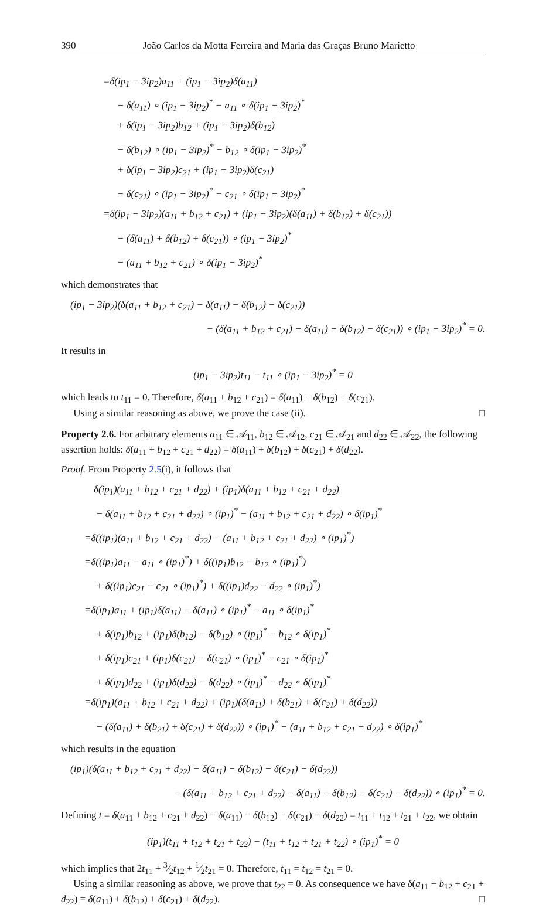390 João Carlos da Motta Ferreira and Maria das Graças Bruno Marietto
=δ(ip<sub>1</sub> − 3ip<sub>2</sub>)a<sub>11</sub> + (ip<sub>1</sub> − 3ip<sub>2</sub>)δ(a<sub>11</sub>)
− δ(a<sub>11</sub>) ∘ (ip<sub>1</sub> − 3ip<sub>2</sub>)<sup>*</sup> − a<sub>11</sub> ∘ δ(ip<sub>1</sub> − 3ip<sub>2</sub>)<sup>*</sup>
+ δ(ip<sub>1</sub> − 3ip<sub>2</sub>)b<sub>12</sub> + (ip<sub>1</sub> − 3ip<sub>2</sub>)δ(b<sub>12</sub>)
− δ(b<sub>12</sub>) ∘ (ip<sub>1</sub> − 3ip<sub>2</sub>)<sup>*</sup> − b<sub>12</sub> ∘ δ(ip<sub>1</sub> − 3ip<sub>2</sub>)<sup>*</sup>
+ δ(ip<sub>1</sub> − 3ip<sub>2</sub>)c<sub>21</sub> + (ip<sub>1</sub> − 3ip<sub>2</sub>)δ(c<sub>21</sub>)
− δ(c<sub>21</sub>) ∘ (ip<sub>1</sub> − 3ip<sub>2</sub>)<sup>*</sup> − c<sub>21</sub> ∘ δ(ip<sub>1</sub> − 3ip<sub>2</sub>)<sup>*</sup>
=δ(ip<sub>1</sub> − 3ip<sub>2</sub>)(a<sub>11</sub> + b<sub>12</sub> + c<sub>21</sub>) + (ip<sub>1</sub> − 3ip<sub>2</sub>)(δ(a<sub>11</sub>) + δ(b<sub>12</sub>) + δ(c<sub>21</sub>))
− (δ(a<sub>11</sub>) + δ(b<sub>12</sub>) + δ(c<sub>21</sub>)) ∘ (ip<sub>1</sub> − 3ip<sub>2</sub>)<sup>*</sup>
− (a<sub>11</sub> + b<sub>12</sub> + c<sub>21</sub>) ∘ δ(ip<sub>1</sub> − 3ip<sub>2</sub>)<sup>*</sup>
which demonstrates that
(ip<sub>1</sub> − 3ip<sub>2</sub>)(δ(a<sub>11</sub> + b<sub>12</sub> + c<sub>21</sub>) − δ(a<sub>11</sub>) − δ(b<sub>12</sub>) − δ(c<sub>21</sub>))
− (δ(a<sub>11</sub> + b<sub>12</sub> + c<sub>21</sub>) − δ(a<sub>11</sub>) − δ(b<sub>12</sub>) − δ(c<sub>21</sub>)) ∘ (ip<sub>1</sub> − 3ip<sub>2</sub>)<sup>*</sup> = 0.
It results in
(ip<sub>1</sub> − 3ip<sub>2</sub>)t<sub>11</sub> − t<sub>11</sub> ∘ (ip<sub>1</sub> − 3ip<sub>2</sub>)<sup>*</sup> = 0
which leads to t<sub>11</sub> = 0. Therefore, δ(a<sub>11</sub> + b<sub>12</sub> + c<sub>21</sub>) = δ(a<sub>11</sub>) + δ(b<sub>12</sub>) + δ(c<sub>21</sub>).
Using a similar reasoning as above, we prove the case (ii). □
Property 2.6. For arbitrary elements a<sub>11</sub> ∈ 𝒜<sub>11</sub>, b<sub>12</sub> ∈ 𝒜<sub>12</sub>, c<sub>21</sub> ∈ 𝒜<sub>21</sub> and d<sub>22</sub> ∈ 𝒜<sub>22</sub>, the following assertion holds: δ(a<sub>11</sub> + b<sub>12</sub> + c<sub>21</sub> + d<sub>22</sub>) = δ(a<sub>11</sub>) + δ(b<sub>12</sub>) + δ(c<sub>21</sub>) + δ(d<sub>22</sub>).
Proof. From Property 2.5(i), it follows that
δ(ip<sub>1</sub>)(a<sub>11</sub> + b<sub>12</sub> + c<sub>21</sub> + d<sub>22</sub>) + (ip<sub>1</sub>)δ(a<sub>11</sub> + b<sub>12</sub> + c<sub>21</sub> + d<sub>22</sub>)
− δ(a<sub>11</sub> + b<sub>12</sub> + c<sub>21</sub> + d<sub>22</sub>) ∘ (ip<sub>1</sub>)<sup>*</sup> − (a<sub>11</sub> + b<sub>12</sub> + c<sub>21</sub> + d<sub>22</sub>) ∘ δ(ip<sub>1</sub>)<sup>*</sup>
=δ((ip<sub>1</sub>)(a<sub>11</sub> + b<sub>12</sub> + c<sub>21</sub> + d<sub>22</sub>) − (a<sub>11</sub> + b<sub>12</sub> + c<sub>21</sub> + d<sub>22</sub>) ∘ (ip<sub>1</sub>)<sup>*</sup>)
=δ((ip<sub>1</sub>)a<sub>11</sub> − a<sub>11</sub> ∘ (ip<sub>1</sub>)<sup>*</sup>) + δ((ip<sub>1</sub>)b<sub>12</sub> − b<sub>12</sub> ∘ (ip<sub>1</sub>)<sup>*</sup>)
+ δ((ip<sub>1</sub>)c<sub>21</sub> − c<sub>21</sub> ∘ (ip<sub>1</sub>)<sup>*</sup>) + δ((ip<sub>1</sub>)d<sub>22</sub> − d<sub>22</sub> ∘ (ip<sub>1</sub>)<sup>*</sup>)
=δ(ip<sub>1</sub>)a<sub>11</sub> + (ip<sub>1</sub>)δ(a<sub>11</sub>) − δ(a<sub>11</sub>) ∘ (ip<sub>1</sub>)<sup>*</sup> − a<sub>11</sub> ∘ δ(ip<sub>1</sub>)<sup>*</sup>
+ δ(ip<sub>1</sub>)b<sub>12</sub> + (ip<sub>1</sub>)δ(b<sub>12</sub>) − δ(b<sub>12</sub>) ∘ (ip<sub>1</sub>)<sup>*</sup> − b<sub>12</sub> ∘ δ(ip<sub>1</sub>)<sup>*</sup>
+ δ(ip<sub>1</sub>)c<sub>21</sub> + (ip<sub>1</sub>)δ(c<sub>21</sub>) − δ(c<sub>21</sub>) ∘ (ip<sub>1</sub>)<sup>*</sup> − c<sub>21</sub> ∘ δ(ip<sub>1</sub>)<sup>*</sup>
+ δ(ip<sub>1</sub>)d<sub>22</sub> + (ip<sub>1</sub>)δ(d<sub>22</sub>) − δ(d<sub>22</sub>) ∘ (ip<sub>1</sub>)<sup>*</sup> − d<sub>22</sub> ∘ δ(ip<sub>1</sub>)<sup>*</sup>
=δ(ip<sub>1</sub>)(a<sub>11</sub> + b<sub>12</sub> + c<sub>21</sub> + d<sub>22</sub>) + (ip<sub>1</sub>)(δ(a<sub>11</sub>) + δ(b<sub>21</sub>) + δ(c<sub>21</sub>) + δ(d<sub>22</sub>))
− (δ(a<sub>11</sub>) + δ(b<sub>21</sub>) + δ(c<sub>21</sub>) + δ(d<sub>22</sub>)) ∘ (ip<sub>1</sub>)<sup>*</sup> − (a<sub>11</sub> + b<sub>12</sub> + c<sub>21</sub> + d<sub>22</sub>) ∘ δ(ip<sub>1</sub>)<sup>*</sup>
which results in the equation
(ip<sub>1</sub>)(δ(a<sub>11</sub> + b<sub>12</sub> + c<sub>21</sub> + d<sub>22</sub>) − δ(a<sub>11</sub>) − δ(b<sub>12</sub>) − δ(c<sub>21</sub>) − δ(d<sub>22</sub>))
− (δ(a<sub>11</sub> + b<sub>12</sub> + c<sub>21</sub> + d<sub>22</sub>) − δ(a<sub>11</sub>) − δ(b<sub>12</sub>) − δ(c<sub>21</sub>) − δ(d<sub>22</sub>)) ∘ (ip<sub>1</sub>)<sup>*</sup> = 0.
Defining t = δ(a<sub>11</sub> + b<sub>12</sub> + c<sub>21</sub> + d<sub>22</sub>) − δ(a<sub>11</sub>) − δ(b<sub>12</sub>) − δ(c<sub>21</sub>) − δ(d<sub>22</sub>) = t<sub>11</sub> + t<sub>12</sub> + t<sub>21</sub> + t<sub>22</sub>, we obtain
(ip<sub>1</sub>)(t<sub>11</sub> + t<sub>12</sub> + t<sub>21</sub> + t<sub>22</sub>) − (t<sub>11</sub> + t<sub>12</sub> + t<sub>21</sub> + t<sub>22</sub>) ∘ (ip<sub>1</sub>)<sup>*</sup> = 0
which implies that 2t<sub>11</sub> + 3⁄2t<sub>12</sub> + 1⁄2t<sub>21</sub> = 0. Therefore, t<sub>11</sub> = t<sub>12</sub> = t<sub>21</sub> = 0.
Using a similar reasoning as above, we prove that t<sub>22</sub> = 0. As consequence we have δ(a<sub>11</sub> + b<sub>12</sub> + c<sub>21</sub> + d<sub>22</sub>) = δ(a<sub>11</sub>) + δ(b<sub>12</sub>) + δ(c<sub>21</sub>) + δ(d<sub>22</sub>). □